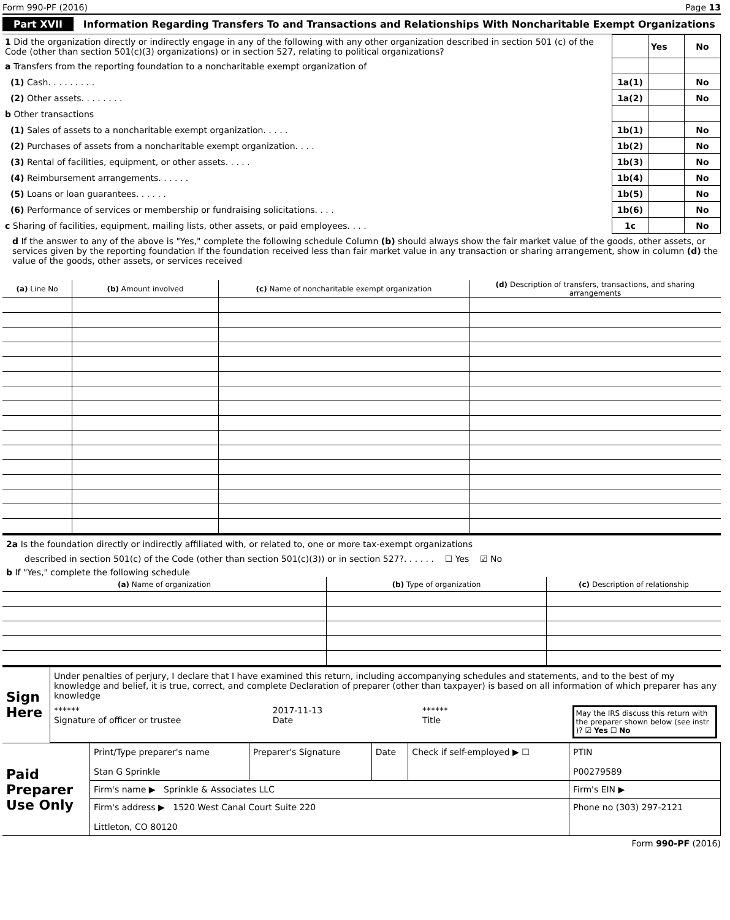Form 990-PF (2016) Page 13
Part XVII Information Regarding Transfers To and Transactions and Relationships With Noncharitable Exempt Organizations
| 1 Did the organization directly or indirectly engage in any of the following with any other organization described in section 501 (c) of the Code (other than section 501(c)(3) organizations) or in section 527, relating to political organizations? | | Yes | No |
| a Transfers from the reporting foundation to a noncharitable exempt organization of | | | |
| (1) Cash. . . . . . . . . | 1a(1) | | No |
| (2) Other assets. . . . . . . . | 1a(2) | | No |
| b Other transactions | | | |
| (1) Sales of assets to a noncharitable exempt organization. . . . . | 1b(1) | | No |
| (2) Purchases of assets from a noncharitable exempt organization. . . . | 1b(2) | | No |
| (3) Rental of facilities, equipment, or other assets. . . . . | 1b(3) | | No |
| (4) Reimbursement arrangements. . . . . . | 1b(4) | | No |
| (5) Loans or loan guarantees. . . . . . | 1b(5) | | No |
| (6) Performance of services or membership or fundraising solicitations. . . . | 1b(6) | | No |
| c Sharing of facilities, equipment, mailing lists, other assets, or paid employees. . . . | 1c | | No |
d If the answer to any of the above is "Yes," complete the following schedule Column (b) should always show the fair market value of the goods, other assets, or services given by the reporting foundation If the foundation received less than fair market value in any transaction or sharing arrangement, show in column (d) the value of the goods, other assets, or services received
| (a) Line No | (b) Amount involved | (c) Name of noncharitable exempt organization | (d) Description of transfers, transactions, and sharing arrangements |
| --- | --- | --- | --- |
2a Is the foundation directly or indirectly affiliated with, or related to, one or more tax-exempt organizations
described in section 501(c) of the Code (other than section 501(c)(3)) or in section 527?. . . . . . ☐ Yes ☑ No
b If "Yes," complete the following schedule
| (a) Name of organization | (b) Type of organization | (c) Description of relationship |
| --- | --- | --- |
| Sign Here | Under penalties of perjury, I declare that I have examined this return, including accompanying schedules and statements, and to the best of my knowledge and belief, it is true, correct, and complete Declaration of preparer (other than taxpayer) is based on all information of which preparer has any knowledge ****** Signature of officer or trustee 2017-11-13 Date ****** Title May the IRS discuss this return with the preparer shown below (see instr )? ☑ Yes ☐ No |
| Paid Preparer Use Only | Print/Type preparer's name Stan G Sprinkle | Preparer's Signature | Date | Check if self-employed ▶ ☐ | PTIN P00279589 |
| | Firm's name ▶ Sprinkle & Associates LLC | | | | Firm's EIN ▶ |
| | Firm's address ▶ 1520 West Canal Court Suite 220 Littleton, CO 80120 | | | | Phone no (303) 297-2121 |
Form 990-PF (2016)